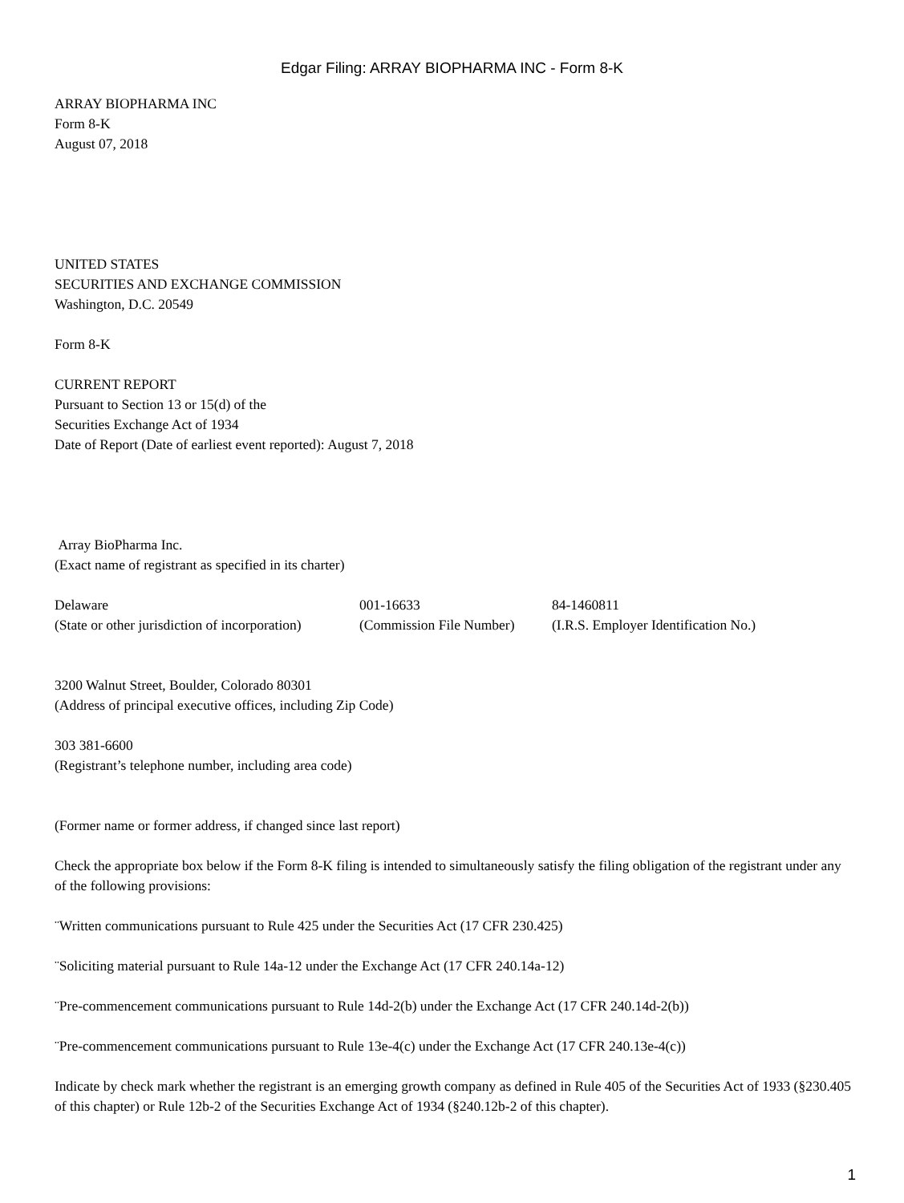Edgar Filing: ARRAY BIOPHARMA INC - Form 8-K
ARRAY BIOPHARMA INC
Form 8-K
August 07, 2018
UNITED STATES
SECURITIES AND EXCHANGE COMMISSION
Washington, D.C. 20549
Form 8-K
CURRENT REPORT
Pursuant to Section 13 or 15(d) of the
Securities Exchange Act of 1934
Date of Report (Date of earliest event reported): August 7, 2018
Array BioPharma Inc.
(Exact name of registrant as specified in its charter)
| Delaware | 001-16633 | 84-1460811 |
| (State or other jurisdiction of incorporation) | (Commission File Number) | (I.R.S. Employer Identification No.) |
3200 Walnut Street, Boulder, Colorado 80301
(Address of principal executive offices, including Zip Code)
303 381-6600
(Registrant’s telephone number, including area code)
(Former name or former address, if changed since last report)
Check the appropriate box below if the Form 8-K filing is intended to simultaneously satisfy the filing obligation of the registrant under any of the following provisions:
¨Written communications pursuant to Rule 425 under the Securities Act (17 CFR 230.425)
¨Soliciting material pursuant to Rule 14a-12 under the Exchange Act (17 CFR 240.14a-12)
¨Pre-commencement communications pursuant to Rule 14d-2(b) under the Exchange Act (17 CFR 240.14d-2(b))
¨Pre-commencement communications pursuant to Rule 13e-4(c) under the Exchange Act (17 CFR 240.13e-4(c))
Indicate by check mark whether the registrant is an emerging growth company as defined in Rule 405 of the Securities Act of 1933 (§230.405 of this chapter) or Rule 12b-2 of the Securities Exchange Act of 1934 (§240.12b-2 of this chapter).
1